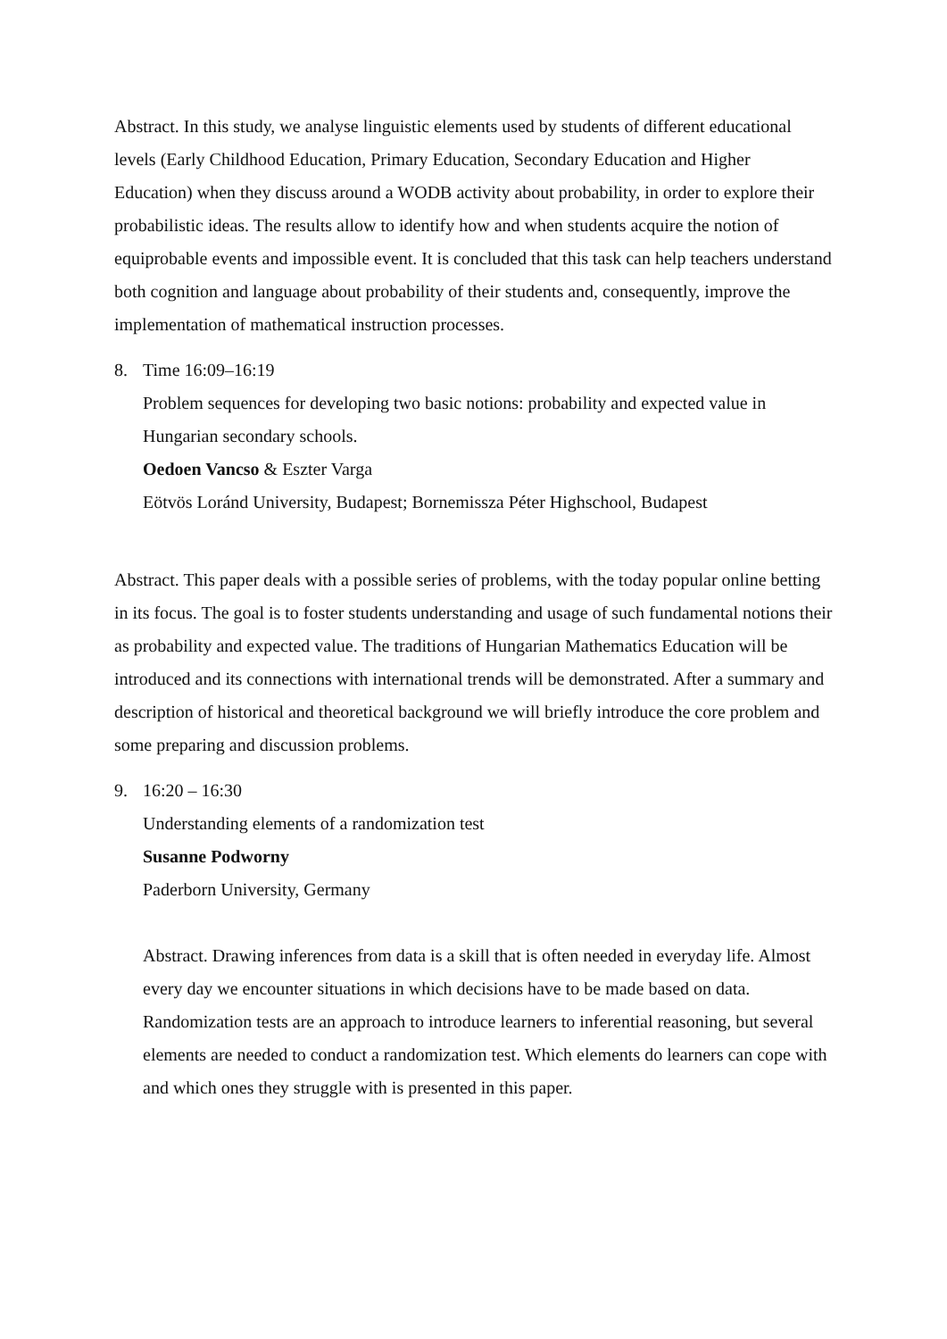Abstract. In this study, we analyse linguistic elements used by students of different educational levels (Early Childhood Education, Primary Education, Secondary Education and Higher Education) when they discuss around a WODB activity about probability, in order to explore their probabilistic ideas. The results allow to identify how and when students acquire the notion of equiprobable events and impossible event. It is concluded that this task can help teachers understand both cognition and language about probability of their students and, consequently, improve the implementation of mathematical instruction processes.
8. Time 16:09–16:19
Problem sequences for developing two basic notions: probability and expected value in Hungarian secondary schools.
Oedoen Vancso & Eszter Varga
Eötvös Loránd University, Budapest; Bornemissza Péter Highschool, Budapest
Abstract. This paper deals with a possible series of problems, with the today popular online betting in its focus. The goal is to foster students understanding and usage of such fundamental notions their as probability and expected value. The traditions of Hungarian Mathematics Education will be introduced and its connections with international trends will be demonstrated. After a summary and description of historical and theoretical background we will briefly introduce the core problem and some preparing and discussion problems.
9. 16:20 – 16:30
Understanding elements of a randomization test
Susanne Podworny
Paderborn University, Germany
Abstract. Drawing inferences from data is a skill that is often needed in everyday life. Almost every day we encounter situations in which decisions have to be made based on data. Randomization tests are an approach to introduce learners to inferential reasoning, but several elements are needed to conduct a randomization test. Which elements do learners can cope with and which ones they struggle with is presented in this paper.